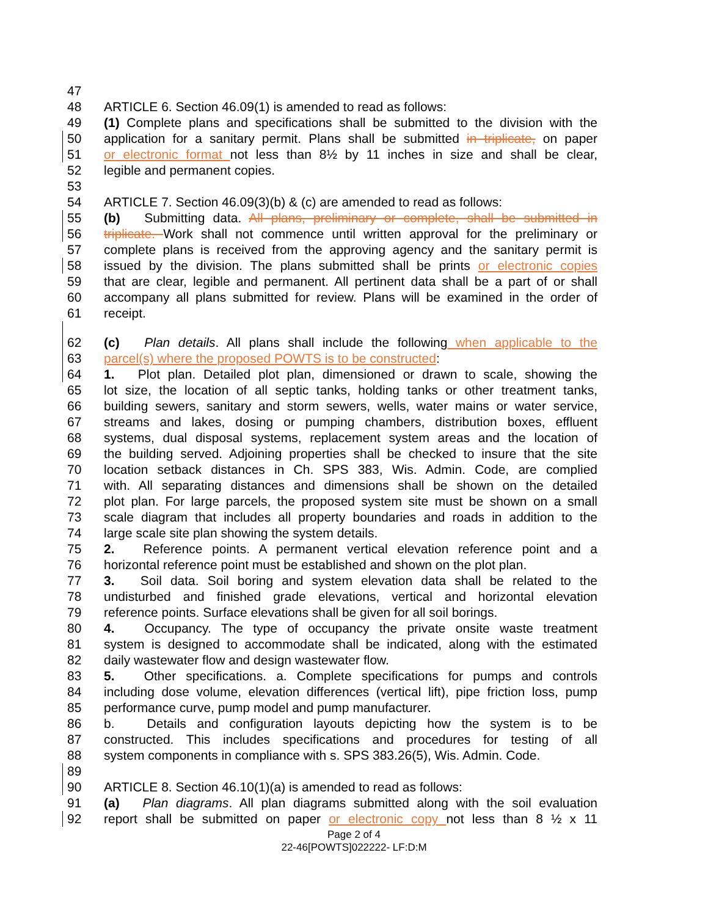47
48 ARTICLE 6. Section 46.09(1) is amended to read as follows:
49 (1) Complete plans and specifications shall be submitted to the division with the
50 application for a sanitary permit. Plans shall be submitted in triplicate, on paper
51 or electronic format not less than 8½ by 11 inches in size and shall be clear,
52 legible and permanent copies.
53
54 ARTICLE 7. Section 46.09(3)(b) & (c) are amended to read as follows:
55 (b) Submitting data. All plans, preliminary or complete, shall be submitted in
56 triplicate. Work shall not commence until written approval for the preliminary or
57 complete plans is received from the approving agency and the sanitary permit is
58 issued by the division. The plans submitted shall be prints or electronic copies
59 that are clear, legible and permanent. All pertinent data shall be a part of or shall
60 accompany all plans submitted for review. Plans will be examined in the order of
61 receipt.
62 (c) Plan details. All plans shall include the following when applicable to the
63 parcel(s) where the proposed POWTS is to be constructed:
64 1. Plot plan. Detailed plot plan, dimensioned or drawn to scale, showing the
65 lot size, the location of all septic tanks, holding tanks or other treatment tanks,
66 building sewers, sanitary and storm sewers, wells, water mains or water service,
67 streams and lakes, dosing or pumping chambers, distribution boxes, effluent
68 systems, dual disposal systems, replacement system areas and the location of
69 the building served. Adjoining properties shall be checked to insure that the site
70 location setback distances in Ch. SPS 383, Wis. Admin. Code, are complied
71 with. All separating distances and dimensions shall be shown on the detailed
72 plot plan. For large parcels, the proposed system site must be shown on a small
73 scale diagram that includes all property boundaries and roads in addition to the
74 large scale site plan showing the system details.
75 2. Reference points. A permanent vertical elevation reference point and a
76 horizontal reference point must be established and shown on the plot plan.
77 3. Soil data. Soil boring and system elevation data shall be related to the
78 undisturbed and finished grade elevations, vertical and horizontal elevation
79 reference points. Surface elevations shall be given for all soil borings.
80 4. Occupancy. The type of occupancy the private onsite waste treatment
81 system is designed to accommodate shall be indicated, along with the estimated
82 daily wastewater flow and design wastewater flow.
83 5. Other specifications. a. Complete specifications for pumps and controls
84 including dose volume, elevation differences (vertical lift), pipe friction loss, pump
85 performance curve, pump model and pump manufacturer.
86 b. Details and configuration layouts depicting how the system is to be
87 constructed. This includes specifications and procedures for testing of all
88 system components in compliance with s. SPS 383.26(5), Wis. Admin. Code.
89
90 ARTICLE 8. Section 46.10(1)(a) is amended to read as follows:
91 (a) Plan diagrams. All plan diagrams submitted along with the soil evaluation
92 report shall be submitted on paper or electronic copy not less than 8 ½ x 11
Page 2 of 4
22-46[POWTS]022222- LF:D:M